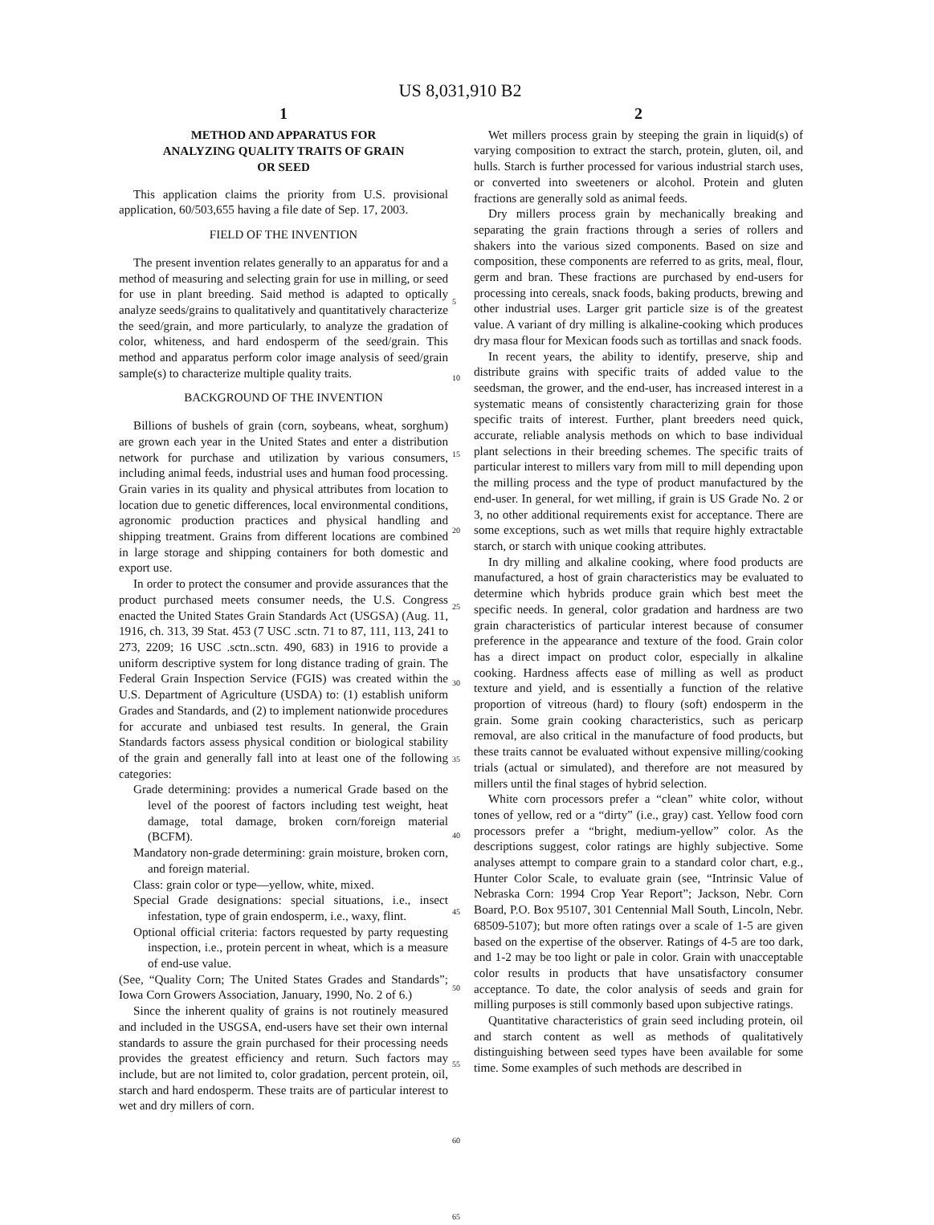US 8,031,910 B2
1
METHOD AND APPARATUS FOR
ANALYZING QUALITY TRAITS OF GRAIN
OR SEED
This application claims the priority from U.S. provisional application, 60/503,655 having a file date of Sep. 17, 2003.
FIELD OF THE INVENTION
The present invention relates generally to an apparatus for and a method of measuring and selecting grain for use in milling, or seed for use in plant breeding. Said method is adapted to optically analyze seeds/grains to qualitatively and quantitatively characterize the seed/grain, and more particularly, to analyze the gradation of color, whiteness, and hard endosperm of the seed/grain. This method and apparatus perform color image analysis of seed/grain sample(s) to characterize multiple quality traits.
BACKGROUND OF THE INVENTION
Billions of bushels of grain (corn, soybeans, wheat, sorghum) are grown each year in the United States and enter a distribution network for purchase and utilization by various consumers, including animal feeds, industrial uses and human food processing. Grain varies in its quality and physical attributes from location to location due to genetic differences, local environmental conditions, agronomic production practices and physical handling and shipping treatment. Grains from different locations are combined in large storage and shipping containers for both domestic and export use.
In order to protect the consumer and provide assurances that the product purchased meets consumer needs, the U.S. Congress enacted the United States Grain Standards Act (USGSA) (Aug. 11, 1916, ch. 313, 39 Stat. 453 (7 USC .sctn. 71 to 87, 111, 113, 241 to 273, 2209; 16 USC .sctn..sctn. 490, 683) in 1916 to provide a uniform descriptive system for long distance trading of grain. The Federal Grain Inspection Service (FGIS) was created within the U.S. Department of Agriculture (USDA) to: (1) establish uniform Grades and Standards, and (2) to implement nationwide procedures for accurate and unbiased test results. In general, the Grain Standards factors assess physical condition or biological stability of the grain and generally fall into at least one of the following categories:
Grade determining: provides a numerical Grade based on the level of the poorest of factors including test weight, heat damage, total damage, broken corn/foreign material (BCFM).
Mandatory non-grade determining: grain moisture, broken corn, and foreign material.
Class: grain color or type—yellow, white, mixed.
Special Grade designations: special situations, i.e., insect infestation, type of grain endosperm, i.e., waxy, flint.
Optional official criteria: factors requested by party requesting inspection, i.e., protein percent in wheat, which is a measure of end-use value.
(See, “Quality Corn; The United States Grades and Standards”; Iowa Corn Growers Association, January, 1990, No. 2 of 6.)
Since the inherent quality of grains is not routinely measured and included in the USGSA, end-users have set their own internal standards to assure the grain purchased for their processing needs provides the greatest efficiency and return. Such factors may include, but are not limited to, color gradation, percent protein, oil, starch and hard endosperm. These traits are of particular interest to wet and dry millers of corn.
5
10
15
20
25
30
35
40
45
50
55
60
65
2
Wet millers process grain by steeping the grain in liquid(s) of varying composition to extract the starch, protein, gluten, oil, and hulls. Starch is further processed for various industrial starch uses, or converted into sweeteners or alcohol. Protein and gluten fractions are generally sold as animal feeds.
Dry millers process grain by mechanically breaking and separating the grain fractions through a series of rollers and shakers into the various sized components. Based on size and composition, these components are referred to as grits, meal, flour, germ and bran. These fractions are purchased by end-users for processing into cereals, snack foods, baking products, brewing and other industrial uses. Larger grit particle size is of the greatest value. A variant of dry milling is alkaline-cooking which produces dry masa flour for Mexican foods such as tortillas and snack foods.
In recent years, the ability to identify, preserve, ship and distribute grains with specific traits of added value to the seedsman, the grower, and the end-user, has increased interest in a systematic means of consistently characterizing grain for those specific traits of interest. Further, plant breeders need quick, accurate, reliable analysis methods on which to base individual plant selections in their breeding schemes. The specific traits of particular interest to millers vary from mill to mill depending upon the milling process and the type of product manufactured by the end-user. In general, for wet milling, if grain is US Grade No. 2 or 3, no other additional requirements exist for acceptance. There are some exceptions, such as wet mills that require highly extractable starch, or starch with unique cooking attributes.
In dry milling and alkaline cooking, where food products are manufactured, a host of grain characteristics may be evaluated to determine which hybrids produce grain which best meet the specific needs. In general, color gradation and hardness are two grain characteristics of particular interest because of consumer preference in the appearance and texture of the food. Grain color has a direct impact on product color, especially in alkaline cooking. Hardness affects ease of milling as well as product texture and yield, and is essentially a function of the relative proportion of vitreous (hard) to floury (soft) endosperm in the grain. Some grain cooking characteristics, such as pericarp removal, are also critical in the manufacture of food products, but these traits cannot be evaluated without expensive milling/cooking trials (actual or simulated), and therefore are not measured by millers until the final stages of hybrid selection.
White corn processors prefer a “clean” white color, without tones of yellow, red or a “dirty” (i.e., gray) cast. Yellow food corn processors prefer a “bright, medium-yellow” color. As the descriptions suggest, color ratings are highly subjective. Some analyses attempt to compare grain to a standard color chart, e.g., Hunter Color Scale, to evaluate grain (see, “Intrinsic Value of Nebraska Corn: 1994 Crop Year Report”; Jackson, Nebr. Corn Board, P.O. Box 95107, 301 Centennial Mall South, Lincoln, Nebr. 68509-5107); but more often ratings over a scale of 1-5 are given based on the expertise of the observer. Ratings of 4-5 are too dark, and 1-2 may be too light or pale in color. Grain with unacceptable color results in products that have unsatisfactory consumer acceptance. To date, the color analysis of seeds and grain for milling purposes is still commonly based upon subjective ratings.
Quantitative characteristics of grain seed including protein, oil and starch content as well as methods of qualitatively distinguishing between seed types have been available for some time. Some examples of such methods are described in